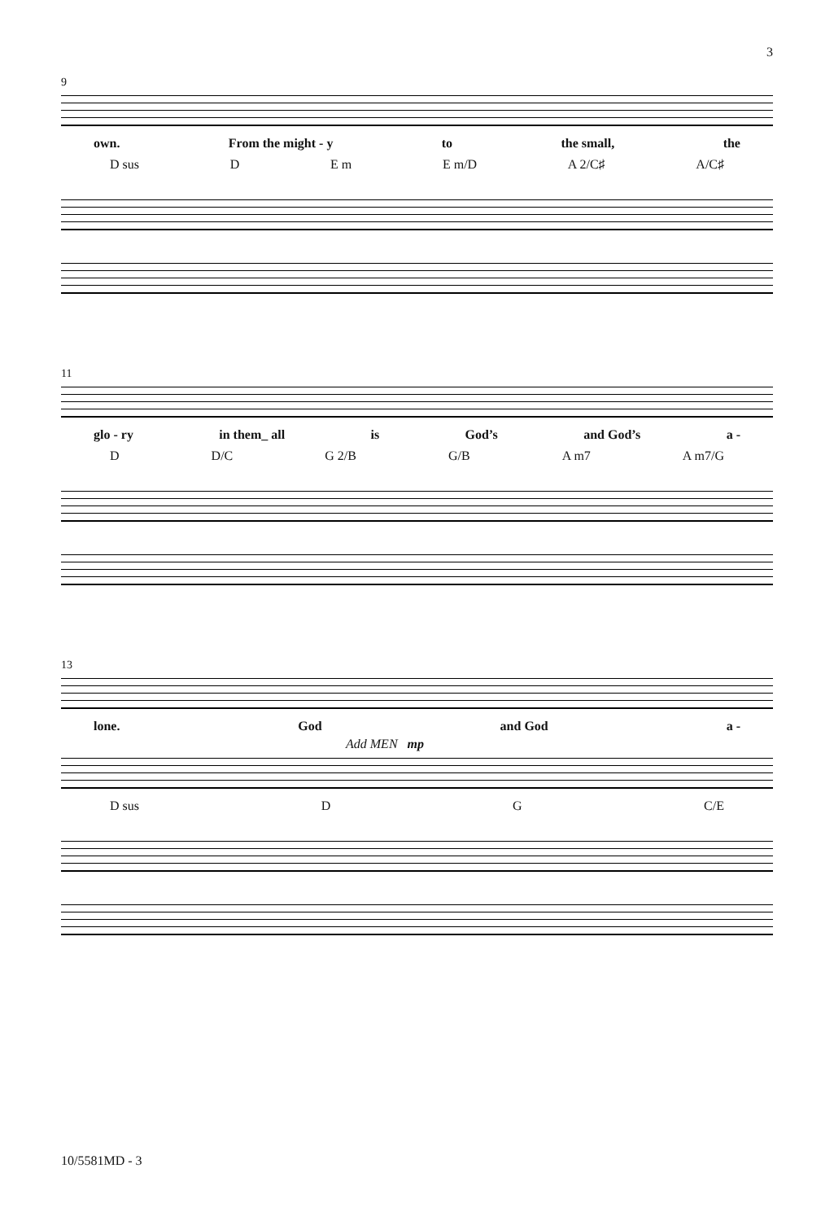3
9
own. From the might - y to the small, the
D sus D E m E m/D A 2/C♯ A/C♯
11
glo - ry in them_ all is God’s and God’s a -
D D/C G 2/B G/B A m7 A m7/G
13
lone. God and God a -
Add MEN mp
D sus D G C/E
10/5581MD - 3